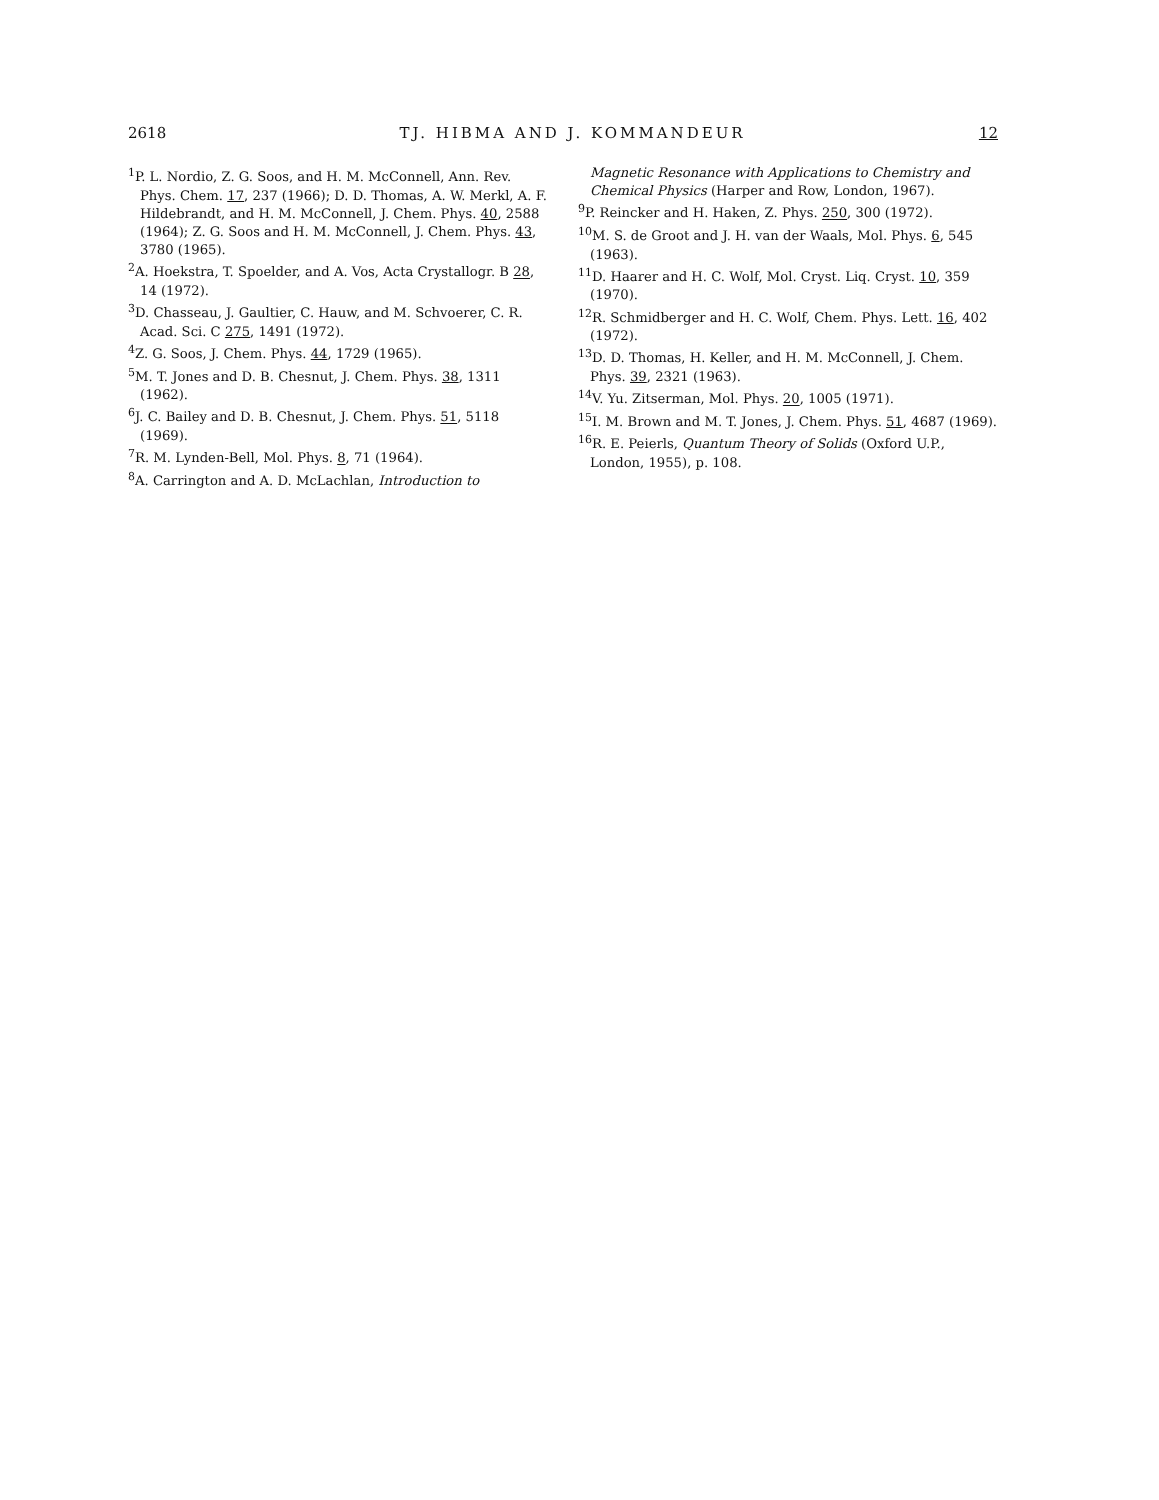2618 TJ. HIBMA AND J. KOMMANDEUR 12
<sup>1</sup> P. L. Nordio, Z. G. Soos, and H. M. McConnell, Ann. Rev. Phys. Chem. 17, 237 (1966); D. D. Thomas, A. W. Merkl, A. F. Hildebrandt, and H. M. McConnell, J. Chem. Phys. 40, 2588 (1964); Z. G. Soos and H. M. McConnell, J. Chem. Phys. 43, 3780 (1965).
<sup>2</sup> A. Hoekstra, T. Spoelder, and A. Vos, Acta Crystallogr. B 28, 14 (1972).
<sup>3</sup> D. Chasseau, J. Gaultier, C. Hauw, and M. Schvoerer, C. R. Acad. Sci. C 275, 1491 (1972).
<sup>4</sup> Z. G. Soos, J. Chem. Phys. 44, 1729 (1965).
<sup>5</sup> M. T. Jones and D. B. Chesnut, J. Chem. Phys. 38, 1311 (1962).
<sup>6</sup> J. C. Bailey and D. B. Chesnut, J. Chem. Phys. 51, 5118 (1969).
<sup>7</sup> R. M. Lynden-Bell, Mol. Phys. 8, 71 (1964).
<sup>8</sup> A. Carrington and A. D. McLachlan, Introduction to
Magnetic Resonance with Applications to Chemistry and Chemical Physics (Harper and Row, London, 1967).
<sup>9</sup> P. Reincker and H. Haken, Z. Phys. 250, 300 (1972).
<sup>10</sup> M. S. de Groot and J. H. van der Waals, Mol. Phys. 6, 545 (1963).
<sup>11</sup> D. Haarer and H. C. Wolf, Mol. Cryst. Liq. Cryst. 10, 359 (1970).
<sup>12</sup> R. Schmidberger and H. C. Wolf, Chem. Phys. Lett. 16, 402 (1972).
<sup>13</sup> D. D. Thomas, H. Keller, and H. M. McConnell, J. Chem. Phys. 39, 2321 (1963).
<sup>14</sup> V. Yu. Zitserman, Mol. Phys. 20, 1005 (1971).
<sup>15</sup> I. M. Brown and M. T. Jones, J. Chem. Phys. 51, 4687 (1969).
<sup>16</sup> R. E. Peierls, Quantum Theory of Solids (Oxford U.P., London, 1955), p. 108.